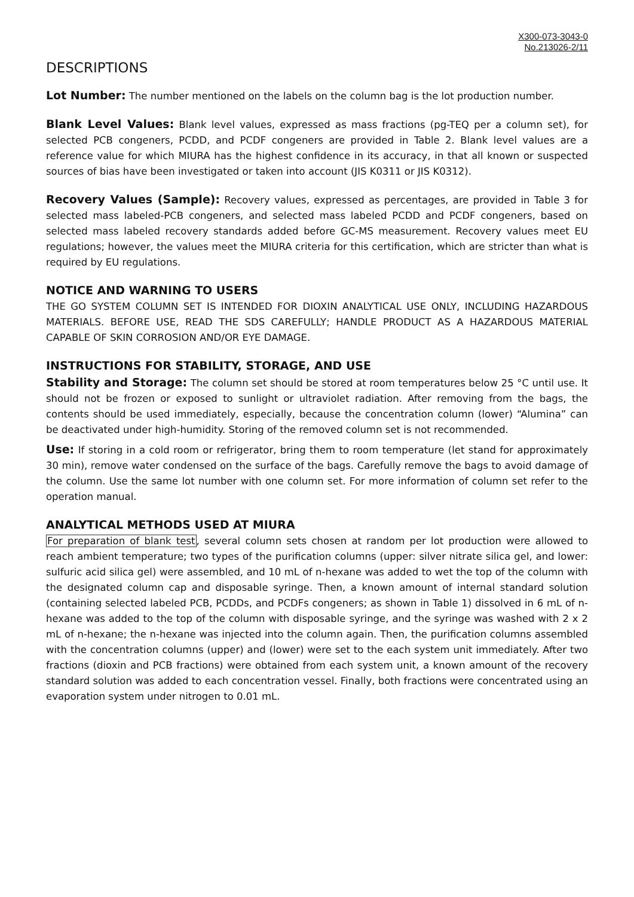X300-073-3043-0
No.213026-2/11
DESCRIPTIONS
Lot Number: The number mentioned on the labels on the column bag is the lot production number.
Blank Level Values: Blank level values, expressed as mass fractions (pg-TEQ per a column set), for selected PCB congeners, PCDD, and PCDF congeners are provided in Table 2. Blank level values are a reference value for which MIURA has the highest confidence in its accuracy, in that all known or suspected sources of bias have been investigated or taken into account (JIS K0311 or JIS K0312).
Recovery Values (Sample): Recovery values, expressed as percentages, are provided in Table 3 for selected mass labeled-PCB congeners, and selected mass labeled PCDD and PCDF congeners, based on selected mass labeled recovery standards added before GC-MS measurement. Recovery values meet EU regulations; however, the values meet the MIURA criteria for this certification, which are stricter than what is required by EU regulations.
NOTICE AND WARNING TO USERS
THE GO SYSTEM COLUMN SET IS INTENDED FOR DIOXIN ANALYTICAL USE ONLY, INCLUDING HAZARDOUS MATERIALS. BEFORE USE, READ THE SDS CAREFULLY; HANDLE PRODUCT AS A HAZARDOUS MATERIAL CAPABLE OF SKIN CORROSION AND/OR EYE DAMAGE.
INSTRUCTIONS FOR STABILITY, STORAGE, AND USE
Stability and Storage: The column set should be stored at room temperatures below 25 °C until use. It should not be frozen or exposed to sunlight or ultraviolet radiation. After removing from the bags, the contents should be used immediately, especially, because the concentration column (lower) “Alumina” can be deactivated under high-humidity. Storing of the removed column set is not recommended.
Use: If storing in a cold room or refrigerator, bring them to room temperature (let stand for approximately 30 min), remove water condensed on the surface of the bags. Carefully remove the bags to avoid damage of the column. Use the same lot number with one column set. For more information of column set refer to the operation manual.
ANALYTICAL METHODS USED AT MIURA
For preparation of blank test, several column sets chosen at random per lot production were allowed to reach ambient temperature; two types of the purification columns (upper: silver nitrate silica gel, and lower: sulfuric acid silica gel) were assembled, and 10 mL of n-hexane was added to wet the top of the column with the designated column cap and disposable syringe. Then, a known amount of internal standard solution (containing selected labeled PCB, PCDDs, and PCDFs congeners; as shown in Table 1) dissolved in 6 mL of n-hexane was added to the top of the column with disposable syringe, and the syringe was washed with 2 x 2 mL of n-hexane; the n-hexane was injected into the column again. Then, the purification columns assembled with the concentration columns (upper) and (lower) were set to the each system unit immediately. After two fractions (dioxin and PCB fractions) were obtained from each system unit, a known amount of the recovery standard solution was added to each concentration vessel. Finally, both fractions were concentrated using an evaporation system under nitrogen to 0.01 mL.